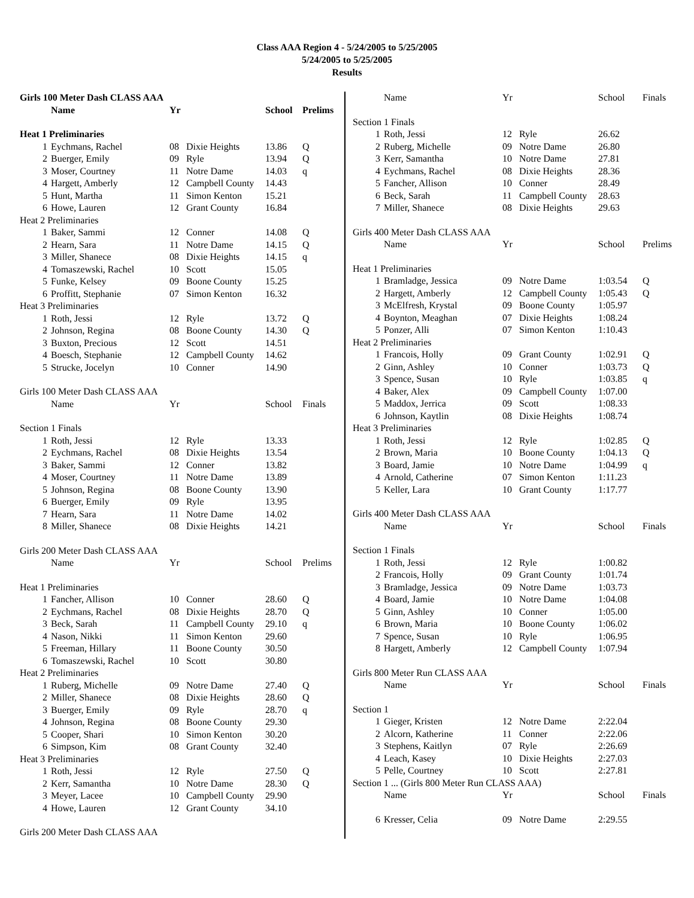Class AAA Region 4 - 5/24/2005 to 5/25/2005
5/24/2005 to 5/25/2005
Results
| Girls 100 Meter Dash CLASS AAA | | | | | |
| | Name | Yr | | School | Prelims |
| Heat 1 Preliminaries | | | | | |
| 1 | Eychmans, Rachel | 08 | Dixie Heights | 13.86 | Q |
| 2 | Buerger, Emily | 09 | Ryle | 13.94 | Q |
| 3 | Moser, Courtney | 11 | Notre Dame | 14.03 | q |
| 4 | Hargett, Amberly | 12 | Campbell County | 14.43 | |
| 5 | Hunt, Martha | 11 | Simon Kenton | 15.21 | |
| 6 | Howe, Lauren | 12 | Grant County | 16.84 | |
| Heat 2 Preliminaries | | | | | |
| 1 | Baker, Sammi | 12 | Conner | 14.08 | Q |
| 2 | Hearn, Sara | 11 | Notre Dame | 14.15 | Q |
| 3 | Miller, Shanece | 08 | Dixie Heights | 14.15 | q |
| 4 | Tomaszewski, Rachel | 10 | Scott | 15.05 | |
| 5 | Funke, Kelsey | 09 | Boone County | 15.25 | |
| 6 | Proffitt, Stephanie | 07 | Simon Kenton | 16.32 | |
| Heat 3 Preliminaries | | | | | |
| 1 | Roth, Jessi | 12 | Ryle | 13.72 | Q |
| 2 | Johnson, Regina | 08 | Boone County | 14.30 | Q |
| 3 | Buxton, Precious | 12 | Scott | 14.51 | |
| 4 | Boesch, Stephanie | 12 | Campbell County | 14.62 | |
| 5 | Strucke, Jocelyn | 10 | Conner | 14.90 | |
| Girls 100 Meter Dash CLASS AAA | | | | | |
| | Name | Yr | | School | Finals |
| Section 1 Finals | | | | | |
| 1 | Roth, Jessi | 12 | Ryle | 13.33 | |
| 2 | Eychmans, Rachel | 08 | Dixie Heights | 13.54 | |
| 3 | Baker, Sammi | 12 | Conner | 13.82 | |
| 4 | Moser, Courtney | 11 | Notre Dame | 13.89 | |
| 5 | Johnson, Regina | 08 | Boone County | 13.90 | |
| 6 | Buerger, Emily | 09 | Ryle | 13.95 | |
| 7 | Hearn, Sara | 11 | Notre Dame | 14.02 | |
| 8 | Miller, Shanece | 08 | Dixie Heights | 14.21 | |
| Girls 200 Meter Dash CLASS AAA | | | | | |
| | Name | Yr | | School | Prelims |
| Heat 1 Preliminaries | | | | | |
| 1 | Fancher, Allison | 10 | Conner | 28.60 | Q |
| 2 | Eychmans, Rachel | 08 | Dixie Heights | 28.70 | Q |
| 3 | Beck, Sarah | 11 | Campbell County | 29.10 | q |
| 4 | Nason, Nikki | 11 | Simon Kenton | 29.60 | |
| 5 | Freeman, Hillary | 11 | Boone County | 30.50 | |
| 6 | Tomaszewski, Rachel | 10 | Scott | 30.80 | |
| Heat 2 Preliminaries | | | | | |
| 1 | Ruberg, Michelle | 09 | Notre Dame | 27.40 | Q |
| 2 | Miller, Shanece | 08 | Dixie Heights | 28.60 | Q |
| 3 | Buerger, Emily | 09 | Ryle | 28.70 | q |
| 4 | Johnson, Regina | 08 | Boone County | 29.30 | |
| 5 | Cooper, Shari | 10 | Simon Kenton | 30.20 | |
| 6 | Simpson, Kim | 08 | Grant County | 32.40 | |
| Heat 3 Preliminaries | | | | | |
| 1 | Roth, Jessi | 12 | Ryle | 27.50 | Q |
| 2 | Kerr, Samantha | 10 | Notre Dame | 28.30 | Q |
| 3 | Meyer, Lacee | 10 | Campbell County | 29.90 | |
| 4 | Howe, Lauren | 12 | Grant County | 34.10 | |
| Girls 200 Meter Dash CLASS AAA | | | | | |
| | Name | Yr | | School | Finals |
| Section 1 Finals | | | | | |
| 1 | Roth, Jessi | 12 | Ryle | 26.62 | |
| 2 | Ruberg, Michelle | 09 | Notre Dame | 26.80 | |
| 3 | Kerr, Samantha | 10 | Notre Dame | 27.81 | |
| 4 | Eychmans, Rachel | 08 | Dixie Heights | 28.36 | |
| 5 | Fancher, Allison | 10 | Conner | 28.49 | |
| 6 | Beck, Sarah | 11 | Campbell County | 28.63 | |
| 7 | Miller, Shanece | 08 | Dixie Heights | 29.63 | |
| Girls 400 Meter Dash CLASS AAA | | | | | |
| | Name | Yr | | School | Prelims |
| Heat 1 Preliminaries | | | | | |
| 1 | Bramladge, Jessica | 09 | Notre Dame | 1:03.54 | Q |
| 2 | Hargett, Amberly | 12 | Campbell County | 1:05.43 | Q |
| 3 | McElfresh, Krystal | 09 | Boone County | 1:05.97 | |
| 4 | Boynton, Meaghan | 07 | Dixie Heights | 1:08.24 | |
| 5 | Ponzer, Alli | 07 | Simon Kenton | 1:10.43 | |
| Heat 2 Preliminaries | | | | | |
| 1 | Francois, Holly | 09 | Grant County | 1:02.91 | Q |
| 2 | Ginn, Ashley | 10 | Conner | 1:03.73 | Q |
| 3 | Spence, Susan | 10 | Ryle | 1:03.85 | q |
| 4 | Baker, Alex | 09 | Campbell County | 1:07.00 | |
| 5 | Maddox, Jerrica | 09 | Scott | 1:08.33 | |
| 6 | Johnson, Kaytlin | 08 | Dixie Heights | 1:08.74 | |
| Heat 3 Preliminaries | | | | | |
| 1 | Roth, Jessi | 12 | Ryle | 1:02.85 | Q |
| 2 | Brown, Maria | 10 | Boone County | 1:04.13 | Q |
| 3 | Board, Jamie | 10 | Notre Dame | 1:04.99 | q |
| 4 | Arnold, Catherine | 07 | Simon Kenton | 1:11.23 | |
| 5 | Keller, Lara | 10 | Grant County | 1:17.77 | |
| Girls 400 Meter Dash CLASS AAA | | | | | |
| | Name | Yr | | School | Finals |
| Section 1 Finals | | | | | |
| 1 | Roth, Jessi | 12 | Ryle | 1:00.82 | |
| 2 | Francois, Holly | 09 | Grant County | 1:01.74 | |
| 3 | Bramladge, Jessica | 09 | Notre Dame | 1:03.73 | |
| 4 | Board, Jamie | 10 | Notre Dame | 1:04.08 | |
| 5 | Ginn, Ashley | 10 | Conner | 1:05.00 | |
| 6 | Brown, Maria | 10 | Boone County | 1:06.02 | |
| 7 | Spence, Susan | 10 | Ryle | 1:06.95 | |
| 8 | Hargett, Amberly | 12 | Campbell County | 1:07.94 | |
| Girls 800 Meter Run CLASS AAA | | | | | |
| | Name | Yr | | School | Finals |
| Section 1 | | | | | |
| 1 | Gieger, Kristen | 12 | Notre Dame | 2:22.04 | |
| 2 | Alcorn, Katherine | 11 | Conner | 2:22.06 | |
| 3 | Stephens, Kaitlyn | 07 | Ryle | 2:26.69 | |
| 4 | Leach, Kasey | 10 | Dixie Heights | 2:27.03 | |
| 5 | Pelle, Courtney | 10 | Scott | 2:27.81 | |
| Section 1 ... (Girls 800 Meter Run CLASS AAA) | | | | | |
| | Name | Yr | | School | Finals |
| 6 | Kresser, Celia | 09 | Notre Dame | 2:29.55 | |